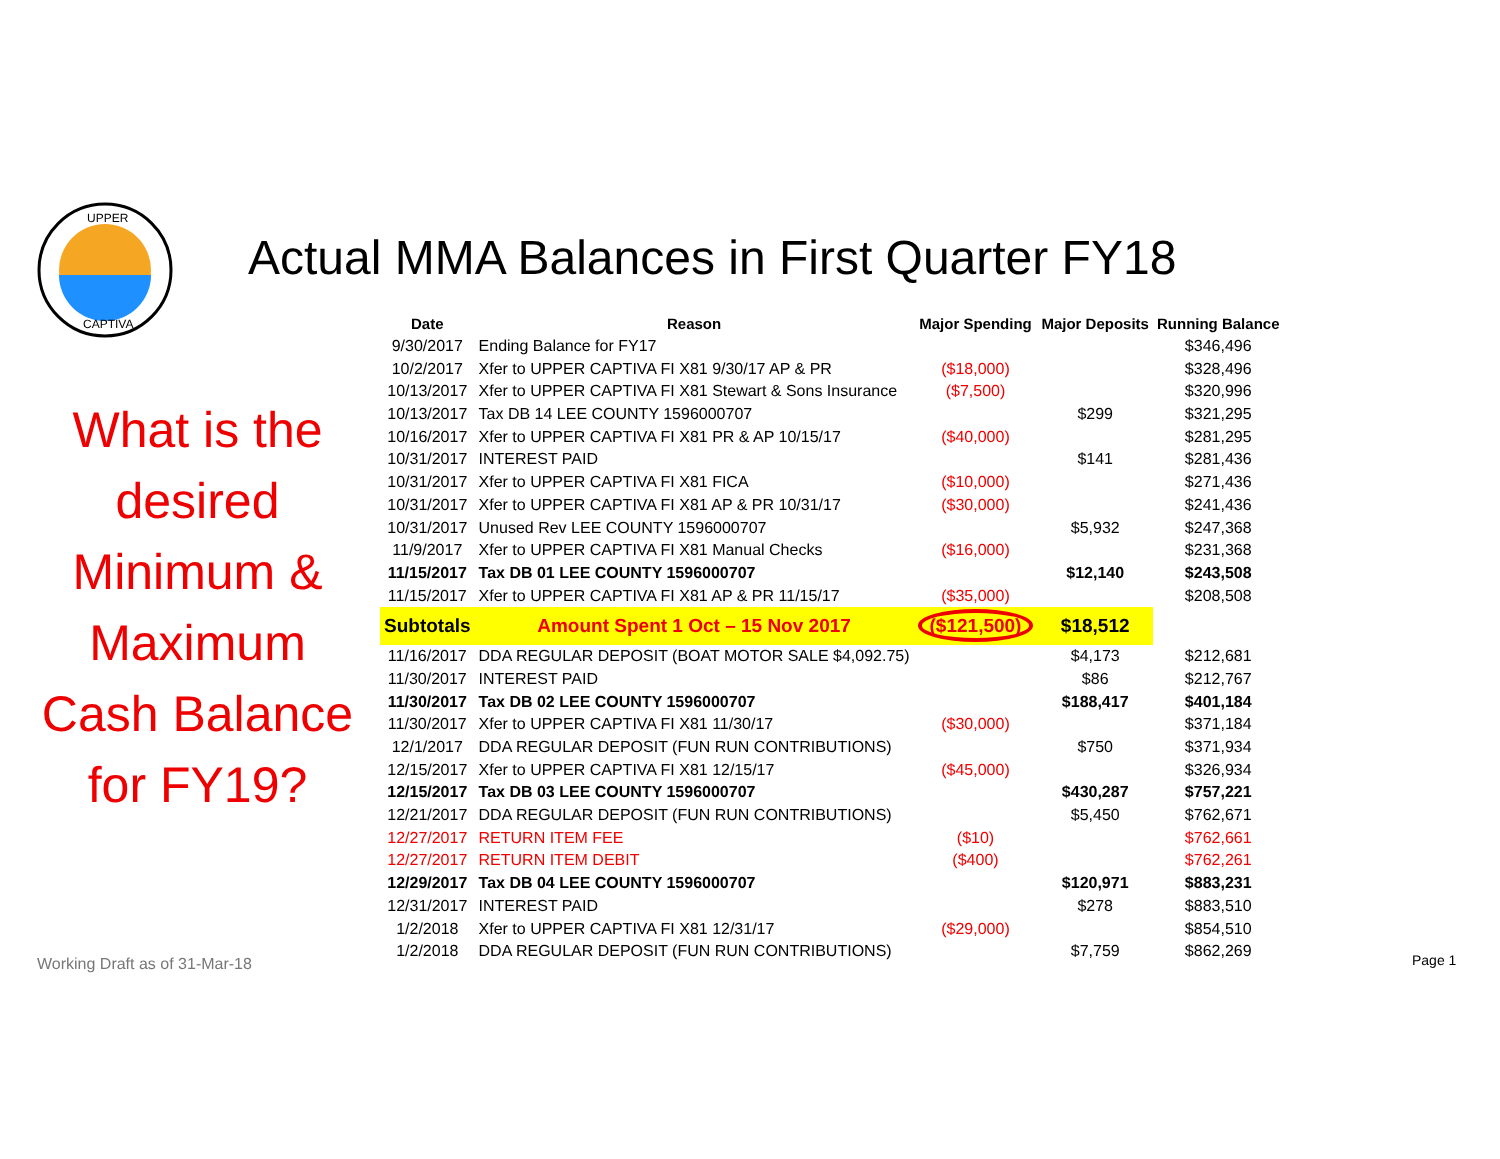UPPER
CAPTIVA
Actual MMA Balances in First Quarter FY18
What is the desired Minimum & Maximum Cash Balance for FY19?
| Date | Reason | Major Spending | Major Deposits | Running Balance |
| --- | --- | --- | --- | --- |
| 9/30/2017 | Ending Balance for FY17 | | | $346,496 |
| 10/2/2017 | Xfer to UPPER CAPTIVA FI X81 9/30/17 AP & PR | ($18,000) | | $328,496 |
| 10/13/2017 | Xfer to UPPER CAPTIVA FI X81 Stewart & Sons Insurance | ($7,500) | | $320,996 |
| 10/13/2017 | Tax DB 14 LEE COUNTY 1596000707 | | $299 | $321,295 |
| 10/16/2017 | Xfer to UPPER CAPTIVA FI X81 PR & AP 10/15/17 | ($40,000) | | $281,295 |
| 10/31/2017 | INTEREST PAID | | $141 | $281,436 |
| 10/31/2017 | Xfer to UPPER CAPTIVA FI X81 FICA | ($10,000) | | $271,436 |
| 10/31/2017 | Xfer to UPPER CAPTIVA FI X81 AP & PR 10/31/17 | ($30,000) | | $241,436 |
| 10/31/2017 | Unused Rev LEE COUNTY 1596000707 | | $5,932 | $247,368 |
| 11/9/2017 | Xfer to UPPER CAPTIVA FI X81 Manual Checks | ($16,000) | | $231,368 |
| 11/15/2017 | Tax DB 01 LEE COUNTY 1596000707 | | $12,140 | $243,508 |
| 11/15/2017 | Xfer to UPPER CAPTIVA FI X81 AP & PR 11/15/17 | ($35,000) | | $208,508 |
| Subtotals | Amount Spent 1 Oct – 15 Nov 2017 | ($121,500) | $18,512 | |
| 11/16/2017 | DDA REGULAR DEPOSIT (BOAT MOTOR SALE $4,092.75) | | $4,173 | $212,681 |
| 11/30/2017 | INTEREST PAID | | $86 | $212,767 |
| 11/30/2017 | Tax DB 02 LEE COUNTY 1596000707 | | $188,417 | $401,184 |
| 11/30/2017 | Xfer to UPPER CAPTIVA FI X81 11/30/17 | ($30,000) | | $371,184 |
| 12/1/2017 | DDA REGULAR DEPOSIT (FUN RUN CONTRIBUTIONS) | | $750 | $371,934 |
| 12/15/2017 | Xfer to UPPER CAPTIVA FI X81 12/15/17 | ($45,000) | | $326,934 |
| 12/15/2017 | Tax DB 03 LEE COUNTY 1596000707 | | $430,287 | $757,221 |
| 12/21/2017 | DDA REGULAR DEPOSIT (FUN RUN CONTRIBUTIONS) | | $5,450 | $762,671 |
| 12/27/2017 | RETURN ITEM FEE | ($10) | | $762,661 |
| 12/27/2017 | RETURN ITEM DEBIT | ($400) | | $762,261 |
| 12/29/2017 | Tax DB 04 LEE COUNTY 1596000707 | | $120,971 | $883,231 |
| 12/31/2017 | INTEREST PAID | | $278 | $883,510 |
| 1/2/2018 | Xfer to UPPER CAPTIVA FI X81 12/31/17 | ($29,000) | | $854,510 |
| 1/2/2018 | DDA REGULAR DEPOSIT (FUN RUN CONTRIBUTIONS) | | $7,759 | $862,269 |
Working Draft as of 31-Mar-18 Page 1